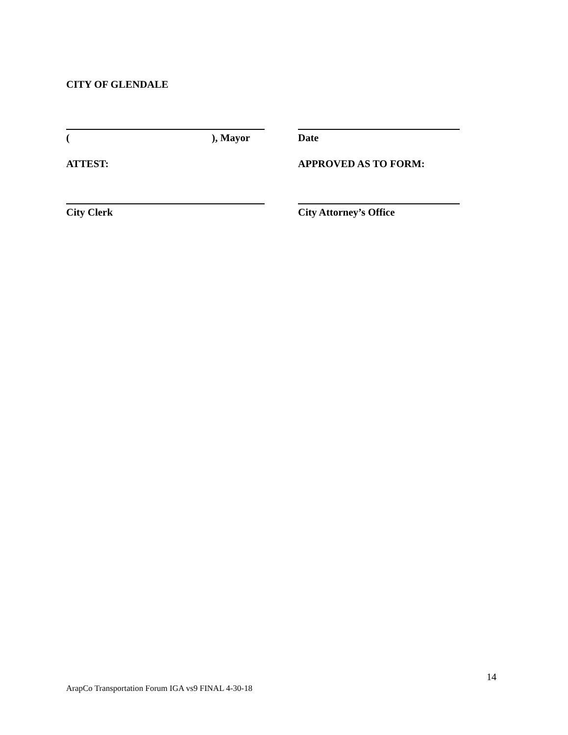CITY OF GLENDALE
( ), Mayor Date
ATTEST: APPROVED AS TO FORM:
City Clerk City Attorney’s Office
14
ArapCo Transportation Forum IGA vs9 FINAL 4-30-18